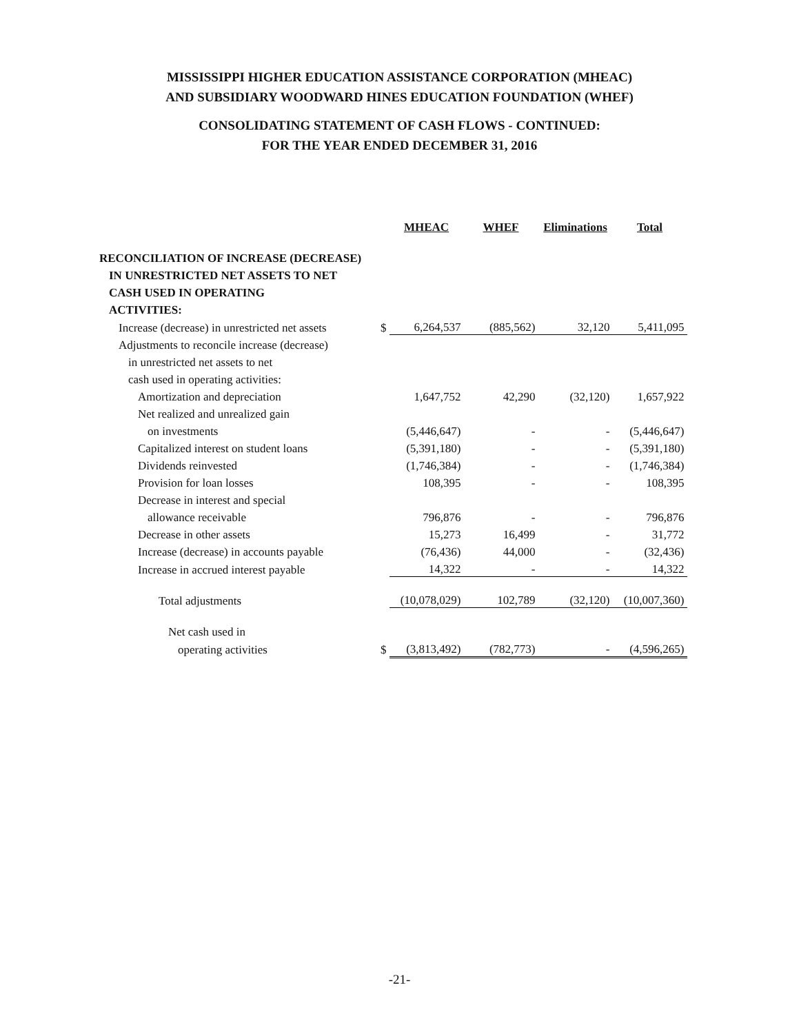MISSISSIPPI HIGHER EDUCATION ASSISTANCE CORPORATION (MHEAC)
AND SUBSIDIARY WOODWARD HINES EDUCATION FOUNDATION (WHEF)
CONSOLIDATING STATEMENT OF CASH FLOWS - CONTINUED:
FOR THE YEAR ENDED DECEMBER 31, 2016
| | | MHEAC | WHEF | Eliminations | Total |
| RECONCILIATION OF INCREASE (DECREASE) | | | | | |
| IN UNRESTRICTED NET ASSETS TO NET | | | | | |
| CASH USED IN OPERATING | | | | | |
| ACTIVITIES: | | | | | |
| Increase (decrease) in unrestricted net assets | $ | 6,264,537 | (885,562) | 32,120 | 5,411,095 |
| Adjustments to reconcile increase (decrease) | | | | | |
| in unrestricted net assets to net | | | | | |
| cash used in operating activities: | | | | | |
| Amortization and depreciation | | 1,647,752 | 42,290 | (32,120) | 1,657,922 |
| Net realized and unrealized gain | | | | | |
| on investments | | (5,446,647) | - | - | (5,446,647) |
| Capitalized interest on student loans | | (5,391,180) | - | - | (5,391,180) |
| Dividends reinvested | | (1,746,384) | - | - | (1,746,384) |
| Provision for loan losses | | 108,395 | - | - | 108,395 |
| Decrease in interest and special | | | | | |
| allowance receivable | | 796,876 | - | - | 796,876 |
| Decrease in other assets | | 15,273 | 16,499 | - | 31,772 |
| Increase (decrease) in accounts payable | | (76,436) | 44,000 | - | (32,436) |
| Increase in accrued interest payable | | 14,322 | - | - | 14,322 |
| Total adjustments | | (10,078,029) | 102,789 | (32,120) | (10,007,360) |
| Net cash used in | | | | | |
| operating activities | $ | (3,813,492) | (782,773) | - | (4,596,265) |
-21-